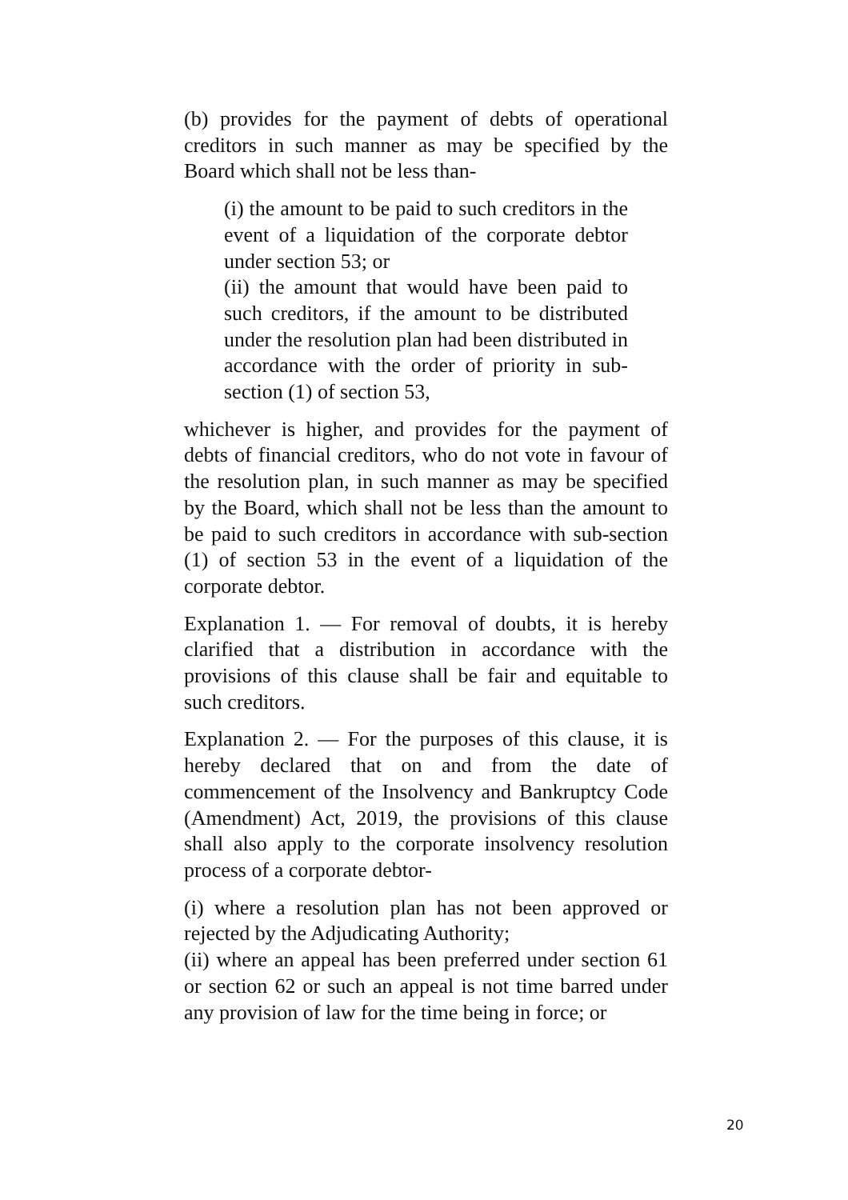(b) provides for the payment of debts of operational creditors in such manner as may be specified by the Board which shall not be less than-
(i) the amount to be paid to such creditors in the event of a liquidation of the corporate debtor under section 53; or
(ii) the amount that would have been paid to such creditors, if the amount to be distributed under the resolution plan had been distributed in accordance with the order of priority in sub-section (1) of section 53,
whichever is higher, and provides for the payment of debts of financial creditors, who do not vote in favour of the resolution plan, in such manner as may be specified by the Board, which shall not be less than the amount to be paid to such creditors in accordance with sub-section (1) of section 53 in the event of a liquidation of the corporate debtor.
Explanation 1. — For removal of doubts, it is hereby clarified that a distribution in accordance with the provisions of this clause shall be fair and equitable to such creditors.
Explanation 2. — For the purposes of this clause, it is hereby declared that on and from the date of commencement of the Insolvency and Bankruptcy Code (Amendment) Act, 2019, the provisions of this clause shall also apply to the corporate insolvency resolution process of a corporate debtor-
(i) where a resolution plan has not been approved or rejected by the Adjudicating Authority;
(ii) where an appeal has been preferred under section 61 or section 62 or such an appeal is not time barred under any provision of law for the time being in force; or
20